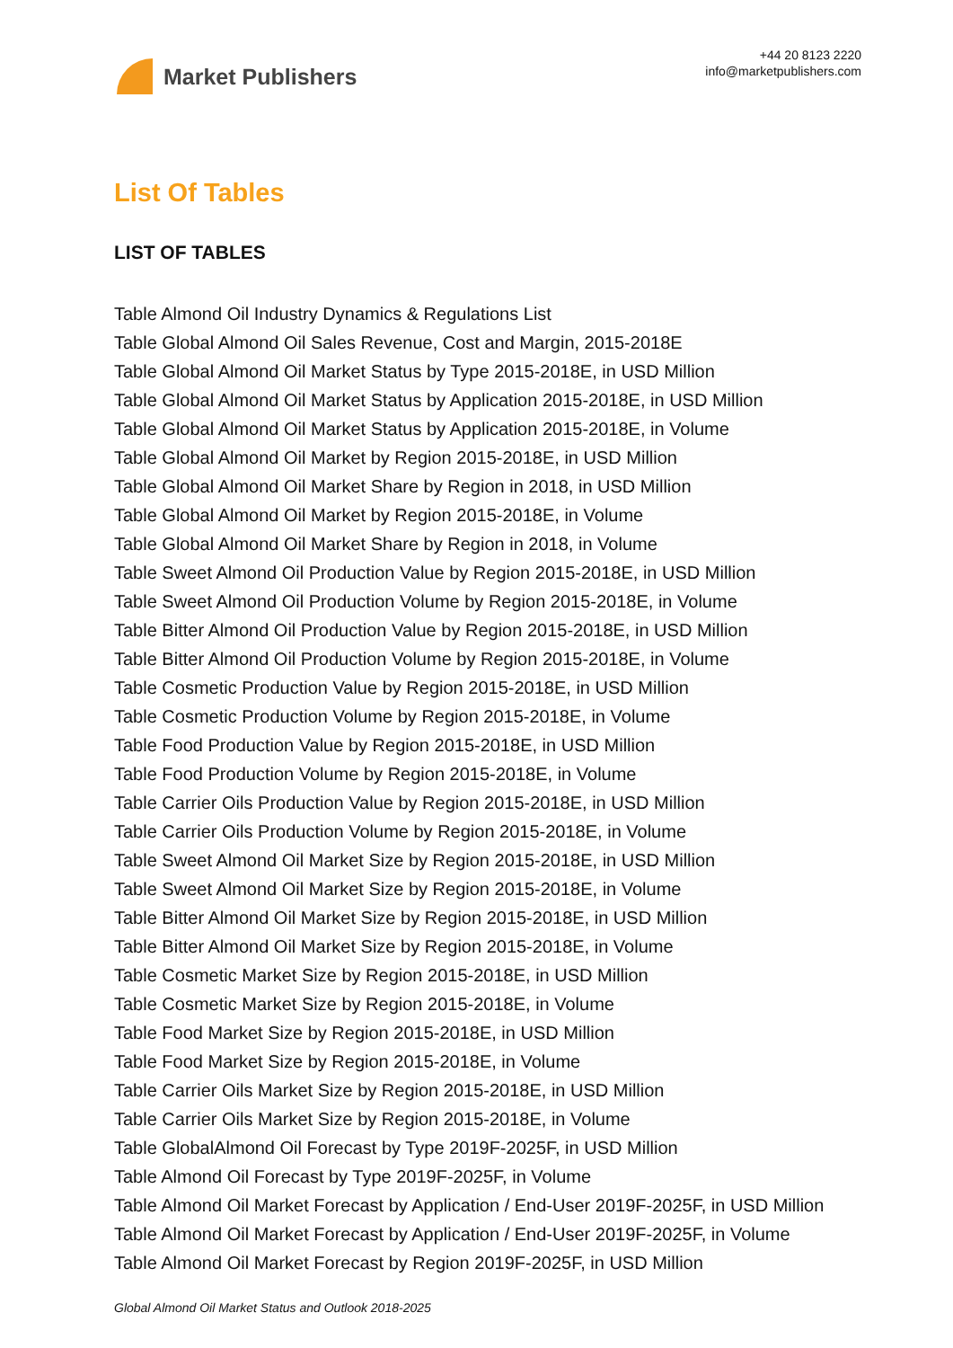Market Publishers
+44 20 8123 2220
info@marketpublishers.com
List Of Tables
LIST OF TABLES
Table Almond Oil Industry Dynamics & Regulations List
Table Global Almond Oil Sales Revenue, Cost and Margin, 2015-2018E
Table Global Almond Oil Market Status by Type 2015-2018E, in USD Million
Table Global Almond Oil Market Status by Application 2015-2018E, in USD Million
Table Global Almond Oil Market Status by Application 2015-2018E, in Volume
Table Global Almond Oil Market by Region 2015-2018E, in USD Million
Table Global Almond Oil Market Share by Region in 2018, in USD Million
Table Global Almond Oil Market by Region 2015-2018E, in Volume
Table Global Almond Oil Market Share by Region in 2018, in Volume
Table Sweet Almond Oil Production Value by Region 2015-2018E, in USD Million
Table Sweet Almond Oil Production Volume by Region 2015-2018E, in Volume
Table Bitter Almond Oil Production Value by Region 2015-2018E, in USD Million
Table Bitter Almond Oil Production Volume by Region 2015-2018E, in Volume
Table Cosmetic Production Value by Region 2015-2018E, in USD Million
Table Cosmetic Production Volume by Region 2015-2018E, in Volume
Table Food Production Value by Region 2015-2018E, in USD Million
Table Food Production Volume by Region 2015-2018E, in Volume
Table Carrier Oils Production Value by Region 2015-2018E, in USD Million
Table Carrier Oils Production Volume by Region 2015-2018E, in Volume
Table Sweet Almond Oil Market Size by Region 2015-2018E, in USD Million
Table Sweet Almond Oil Market Size by Region 2015-2018E, in Volume
Table Bitter Almond Oil Market Size by Region 2015-2018E, in USD Million
Table Bitter Almond Oil Market Size by Region 2015-2018E, in Volume
Table Cosmetic Market Size by Region 2015-2018E, in USD Million
Table Cosmetic Market Size by Region 2015-2018E, in Volume
Table Food Market Size by Region 2015-2018E, in USD Million
Table Food Market Size by Region 2015-2018E, in Volume
Table Carrier Oils Market Size by Region 2015-2018E, in USD Million
Table Carrier Oils Market Size by Region 2015-2018E, in Volume
Table GlobalAlmond Oil Forecast by Type 2019F-2025F, in USD Million
Table Almond Oil Forecast by Type 2019F-2025F, in Volume
Table Almond Oil Market Forecast by Application / End-User 2019F-2025F, in USD Million
Table Almond Oil Market Forecast by Application / End-User 2019F-2025F, in Volume
Table Almond Oil Market Forecast by Region 2019F-2025F, in USD Million
Global Almond Oil Market Status and Outlook 2018-2025